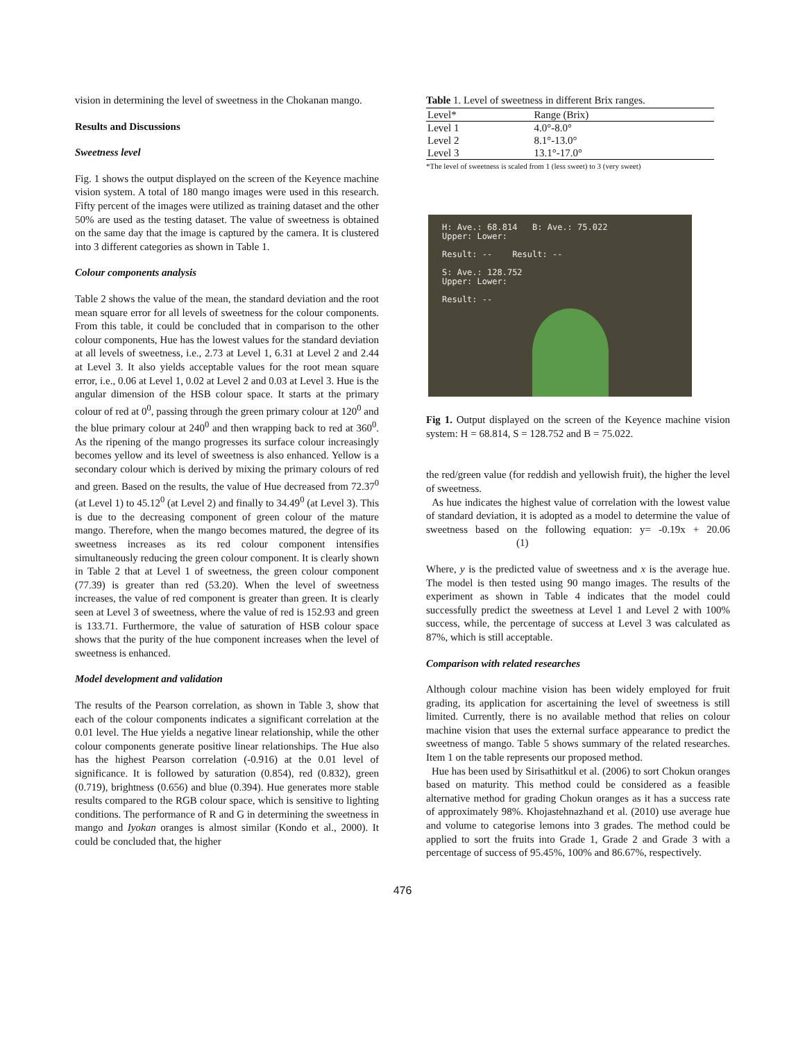vision in determining the level of sweetness in the Chokanan mango.
Results and Discussions
Sweetness level
Fig. 1 shows the output displayed on the screen of the Keyence machine vision system. A total of 180 mango images were used in this research. Fifty percent of the images were utilized as training dataset and the other 50% are used as the testing dataset. The value of sweetness is obtained on the same day that the image is captured by the camera. It is clustered into 3 different categories as shown in Table 1.
Colour components analysis
Table 2 shows the value of the mean, the standard deviation and the root mean square error for all levels of sweetness for the colour components. From this table, it could be concluded that in comparison to the other colour components, Hue has the lowest values for the standard deviation at all levels of sweetness, i.e., 2.73 at Level 1, 6.31 at Level 2 and 2.44 at Level 3. It also yields acceptable values for the root mean square error, i.e., 0.06 at Level 1, 0.02 at Level 2 and 0.03 at Level 3. Hue is the angular dimension of the HSB colour space. It starts at the primary colour of red at 0<sup>0</sup>, passing through the green primary colour at 120<sup>0</sup> and the blue primary colour at 240<sup>0</sup> and then wrapping back to red at 360<sup>0</sup>. As the ripening of the mango progresses its surface colour increasingly becomes yellow and its level of sweetness is also enhanced. Yellow is a secondary colour which is derived by mixing the primary colours of red and green. Based on the results, the value of Hue decreased from 72.37<sup>0</sup> (at Level 1) to 45.12<sup>0</sup> (at Level 2) and finally to 34.49<sup>0</sup> (at Level 3). This is due to the decreasing component of green colour of the mature mango. Therefore, when the mango becomes matured, the degree of its sweetness increases as its red colour component intensifies simultaneously reducing the green colour component. It is clearly shown in Table 2 that at Level 1 of sweetness, the green colour component (77.39) is greater than red (53.20). When the level of sweetness increases, the value of red component is greater than green. It is clearly seen at Level 3 of sweetness, where the value of red is 152.93 and green is 133.71. Furthermore, the value of saturation of HSB colour space shows that the purity of the hue component increases when the level of sweetness is enhanced.
Model development and validation
The results of the Pearson correlation, as shown in Table 3, show that each of the colour components indicates a significant correlation at the 0.01 level. The Hue yields a negative linear relationship, while the other colour components generate positive linear relationships. The Hue also has the highest Pearson correlation (-0.916) at the 0.01 level of significance. It is followed by saturation (0.854), red (0.832), green (0.719), brightness (0.656) and blue (0.394). Hue generates more stable results compared to the RGB colour space, which is sensitive to lighting conditions. The performance of R and G in determining the sweetness in mango and Iyokan oranges is almost similar (Kondo et al., 2000). It could be concluded that, the higher
Table 1. Level of sweetness in different Brix ranges.
| Level* | Range (Brix) |
| --- | --- |
| Level 1 | 4.0°-8.0° |
| Level 2 | 8.1°-13.0° |
| Level 3 | 13.1°-17.0° |
*The level of sweetness is scaled from 1 (less sweet) to 3 (very sweet)
H: Ave.: 68.814 B: Ave.: 75.022
Upper: Lower:
Result: -- Result: --
S: Ave.: 128.752
Upper: Lower:
Result: --
Fig 1. Output displayed on the screen of the Keyence machine vision system: H = 68.814, S = 128.752 and B = 75.022.
the red/green value (for reddish and yellowish fruit), the higher the level of sweetness.
As hue indicates the highest value of correlation with the lowest value of standard deviation, it is adopted as a model to determine the value of sweetness based on the following equation: y= -0.19x + 20.06 (1)
Where, y is the predicted value of sweetness and x is the average hue. The model is then tested using 90 mango images. The results of the experiment as shown in Table 4 indicates that the model could successfully predict the sweetness at Level 1 and Level 2 with 100% success, while, the percentage of success at Level 3 was calculated as 87%, which is still acceptable.
Comparison with related researches
Although colour machine vision has been widely employed for fruit grading, its application for ascertaining the level of sweetness is still limited. Currently, there is no available method that relies on colour machine vision that uses the external surface appearance to predict the sweetness of mango. Table 5 shows summary of the related researches. Item 1 on the table represents our proposed method.
Hue has been used by Sirisathitkul et al. (2006) to sort Chokun oranges based on maturity. This method could be considered as a feasible alternative method for grading Chokun oranges as it has a success rate of approximately 98%. Khojastehnazhand et al. (2010) use average hue and volume to categorise lemons into 3 grades. The method could be applied to sort the fruits into Grade 1, Grade 2 and Grade 3 with a percentage of success of 95.45%, 100% and 86.67%, respectively.
476